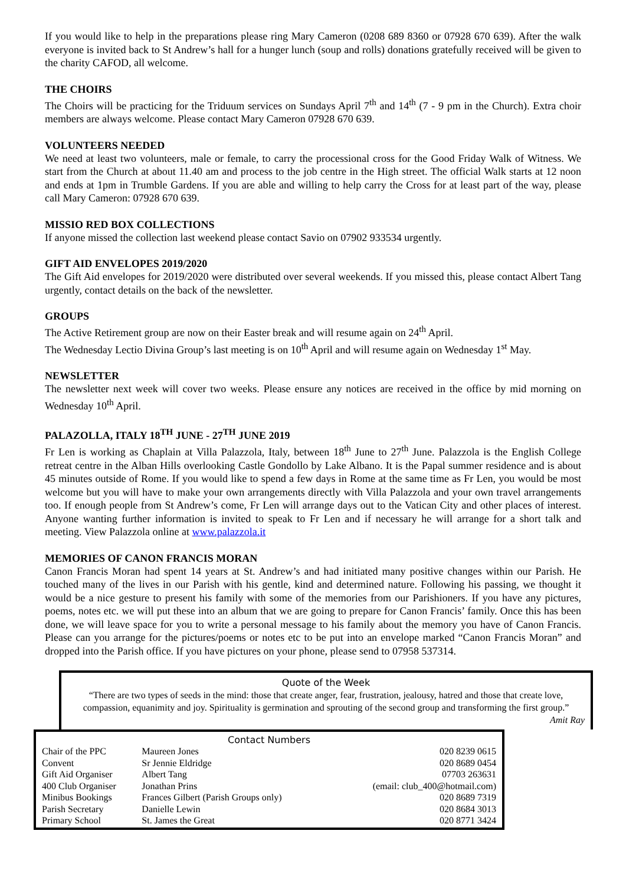If you would like to help in the preparations please ring Mary Cameron (0208 689 8360 or 07928 670 639). After the walk everyone is invited back to St Andrew’s hall for a hunger lunch (soup and rolls) donations gratefully received will be given to the charity CAFOD, all welcome.
THE CHOIRS
The Choirs will be practicing for the Triduum services on Sundays April 7<sup>th</sup> and 14<sup>th</sup> (7 - 9 pm in the Church). Extra choir members are always welcome. Please contact Mary Cameron 07928 670 639.
VOLUNTEERS NEEDED
We need at least two volunteers, male or female, to carry the processional cross for the Good Friday Walk of Witness. We start from the Church at about 11.40 am and process to the job centre in the High street. The official Walk starts at 12 noon and ends at 1pm in Trumble Gardens. If you are able and willing to help carry the Cross for at least part of the way, please call Mary Cameron: 07928 670 639.
MISSIO RED BOX COLLECTIONS
If anyone missed the collection last weekend please contact Savio on 07902 933534 urgently.
GIFT AID ENVELOPES 2019/2020
The Gift Aid envelopes for 2019/2020 were distributed over several weekends. If you missed this, please contact Albert Tang urgently, contact details on the back of the newsletter.
GROUPS
The Active Retirement group are now on their Easter break and will resume again on 24<sup>th</sup> April.
The Wednesday Lectio Divina Group’s last meeting is on 10<sup>th</sup> April and will resume again on Wednesday 1<sup>st</sup> May.
NEWSLETTER
The newsletter next week will cover two weeks. Please ensure any notices are received in the office by mid morning on Wednesday 10<sup>th</sup> April.
PALAZOLLA, ITALY 18<sup>TH</sup> JUNE - 27<sup>TH</sup> JUNE 2019
Fr Len is working as Chaplain at Villa Palazzola, Italy, between 18<sup>th</sup> June to 27<sup>th</sup> June. Palazzola is the English College retreat centre in the Alban Hills overlooking Castle Gondollo by Lake Albano. It is the Papal summer residence and is about 45 minutes outside of Rome. If you would like to spend a few days in Rome at the same time as Fr Len, you would be most welcome but you will have to make your own arrangements directly with Villa Palazzola and your own travel arrangements too. If enough people from St Andrew’s come, Fr Len will arrange days out to the Vatican City and other places of interest. Anyone wanting further information is invited to speak to Fr Len and if necessary he will arrange for a short talk and meeting. View Palazzola online at www.palazzola.it
MEMORIES OF CANON FRANCIS MORAN
Canon Francis Moran had spent 14 years at St. Andrew’s and had initiated many positive changes within our Parish. He touched many of the lives in our Parish with his gentle, kind and determined nature. Following his passing, we thought it would be a nice gesture to present his family with some of the memories from our Parishioners. If you have any pictures, poems, notes etc. we will put these into an album that we are going to prepare for Canon Francis’ family. Once this has been done, we will leave space for you to write a personal message to his family about the memory you have of Canon Francis. Please can you arrange for the pictures/poems or notes etc to be put into an envelope marked “Canon Francis Moran” and dropped into the Parish office. If you have pictures on your phone, please send to 07958 537314.
Quote of the Week
“There are two types of seeds in the mind: those that create anger, fear, frustration, jealousy, hatred and those that create love, compassion, equanimity and joy. Spirituality is germination and sprouting of the second group and transforming the first group.”
Amit Ray
Contact Numbers
| Chair of the PPC | Maureen Jones | 020 8239 0615 |
| Convent | Sr Jennie Eldridge | 020 8689 0454 |
| Gift Aid Organiser | Albert Tang | 07703 263631 |
| 400 Club Organiser | Jonathan Prins | (email: club_400@hotmail.com) |
| Minibus Bookings | Frances Gilbert (Parish Groups only) | 020 8689 7319 |
| Parish Secretary | Danielle Lewin | 020 8684 3013 |
| Primary School | St. James the Great | 020 8771 3424 |